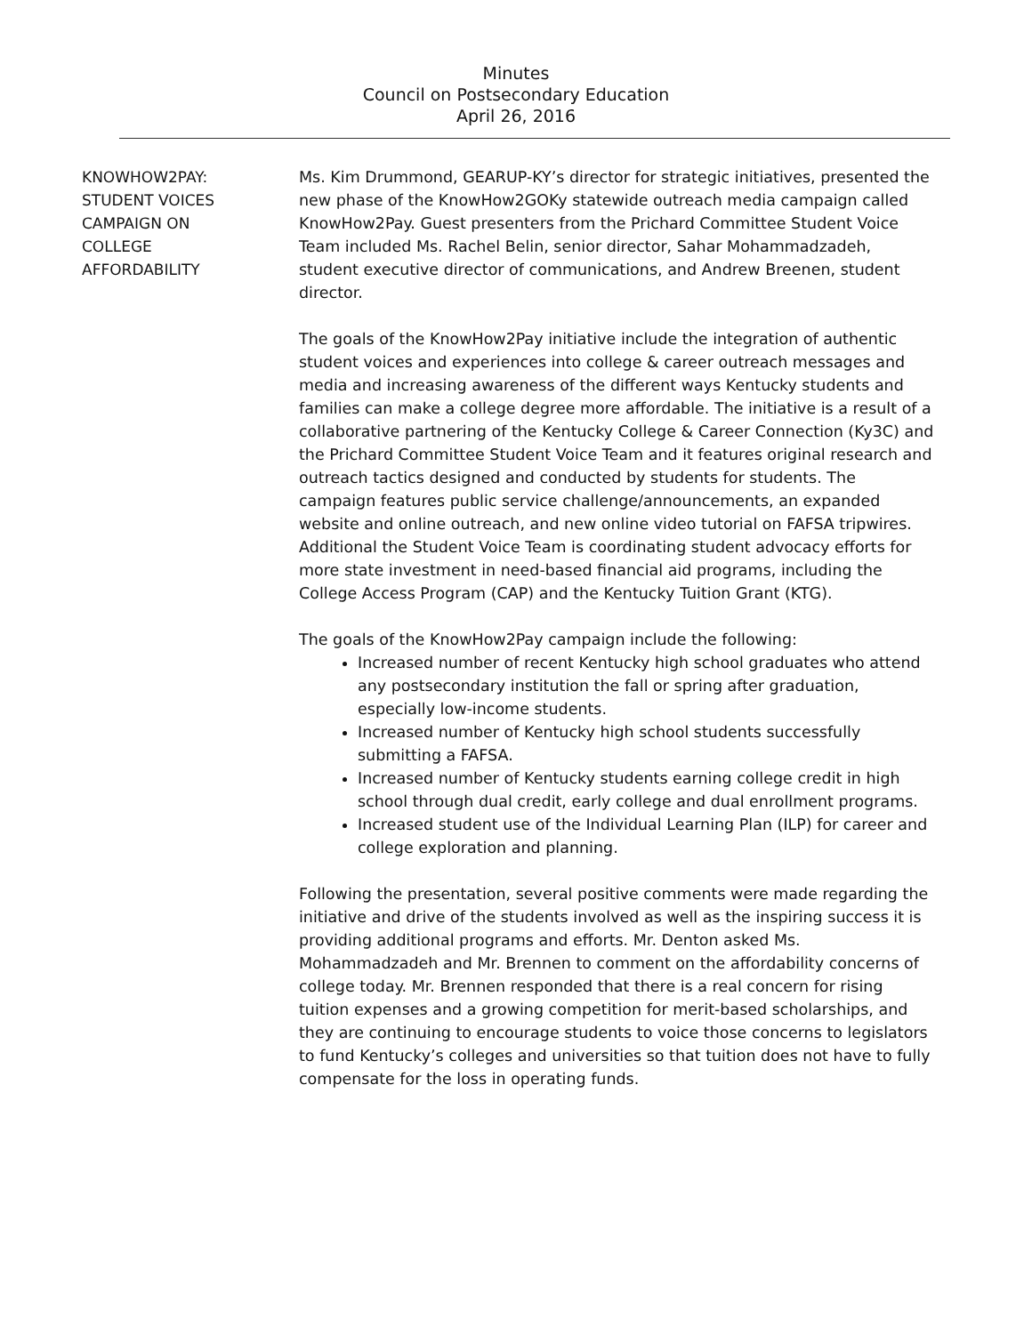Minutes
Council on Postsecondary Education
April 26, 2016
KNOWHOW2PAY:
STUDENT VOICES
CAMPAIGN ON
COLLEGE
AFFORDABILITY
Ms. Kim Drummond, GEARUP-KY’s director for strategic initiatives, presented the new phase of the KnowHow2GOKy statewide outreach media campaign called KnowHow2Pay. Guest presenters from the Prichard Committee Student Voice Team included Ms. Rachel Belin, senior director, Sahar Mohammadzadeh, student executive director of communications, and Andrew Breenen, student director.
The goals of the KnowHow2Pay initiative include the integration of authentic student voices and experiences into college & career outreach messages and media and increasing awareness of the different ways Kentucky students and families can make a college degree more affordable. The initiative is a result of a collaborative partnering of the Kentucky College & Career Connection (Ky3C) and the Prichard Committee Student Voice Team and it features original research and outreach tactics designed and conducted by students for students. The campaign features public service challenge/announcements, an expanded website and online outreach, and new online video tutorial on FAFSA tripwires. Additional the Student Voice Team is coordinating student advocacy efforts for more state investment in need-based financial aid programs, including the College Access Program (CAP) and the Kentucky Tuition Grant (KTG).
The goals of the KnowHow2Pay campaign include the following:
Increased number of recent Kentucky high school graduates who attend any postsecondary institution the fall or spring after graduation, especially low-income students.
Increased number of Kentucky high school students successfully submitting a FAFSA.
Increased number of Kentucky students earning college credit in high school through dual credit, early college and dual enrollment programs.
Increased student use of the Individual Learning Plan (ILP) for career and college exploration and planning.
Following the presentation, several positive comments were made regarding the initiative and drive of the students involved as well as the inspiring success it is providing additional programs and efforts. Mr. Denton asked Ms. Mohammadzadeh and Mr. Brennen to comment on the affordability concerns of college today. Mr. Brennen responded that there is a real concern for rising tuition expenses and a growing competition for merit-based scholarships, and they are continuing to encourage students to voice those concerns to legislators to fund Kentucky’s colleges and universities so that tuition does not have to fully compensate for the loss in operating funds.